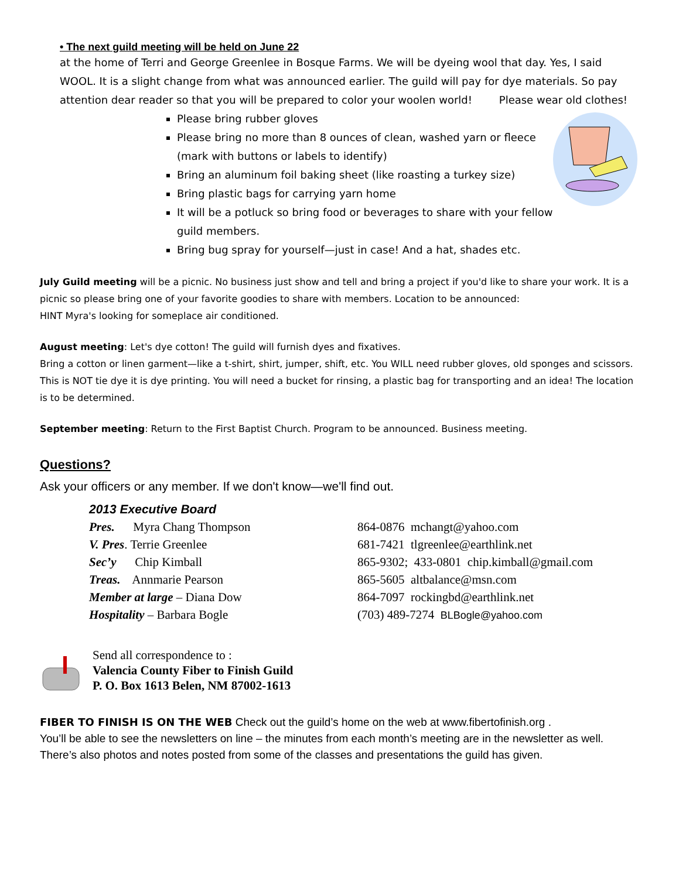• The next guild meeting will be held on June 22
at the home of Terri and George Greenlee in Bosque Farms. We will be dyeing wool that day. Yes, I said WOOL. It is a slight change from what was announced earlier. The guild will pay for dye materials. So pay attention dear reader so that you will be prepared to color your woolen world! Please wear old clothes!
Please bring rubber gloves
Please bring no more than 8 ounces of clean, washed yarn or fleece (mark with buttons or labels to identify)
Bring an aluminum foil baking sheet (like roasting a turkey size)
Bring plastic bags for carrying yarn home
It will be a potluck so bring food or beverages to share with your fellow guild members.
Bring bug spray for yourself—just in case! And a hat, shades etc.
July Guild meeting will be a picnic. No business just show and tell and bring a project if you'd like to share your work. It is a picnic so please bring one of your favorite goodies to share with members. Location to be announced:
HINT Myra's looking for someplace air conditioned.
August meeting: Let's dye cotton! The guild will furnish dyes and fixatives.
Bring a cotton or linen garment—like a t-shirt, shirt, jumper, shift, etc. You WILL need rubber gloves, old sponges and scissors. This is NOT tie dye it is dye printing. You will need a bucket for rinsing, a plastic bag for transporting and an idea! The location is to be determined.
September meeting: Return to the First Baptist Church. Program to be announced. Business meeting.
Questions?
Ask your officers or any member. If we don't know—we'll find out.
2013 Executive Board
Pres. Myra Chang Thompson 864-0876 mchangt@yahoo.com
V. Pres. Terrie Greenlee 681-7421 tlgreenlee@earthlink.net
Sec’y Chip Kimball 865-9302; 433-0801 chip.kimball@gmail.com
Treas. Annmarie Pearson 865-5605 altbalance@msn.com
Member at large – Diana Dow 864-7097 rockingbd@earthlink.net
Hospitality – Barbara Bogle (703) 489-7274 BLBogle@yahoo.com
Send all correspondence to :
Valencia County Fiber to Finish Guild
P. O. Box 1613 Belen, NM 87002-1613
FIBER TO FINISH IS ON THE WEB Check out the guild’s home on the web at www.fibertofinish.org .
You’ll be able to see the newsletters on line – the minutes from each month’s meeting are in the newsletter as well. There’s also photos and notes posted from some of the classes and presentations the guild has given.